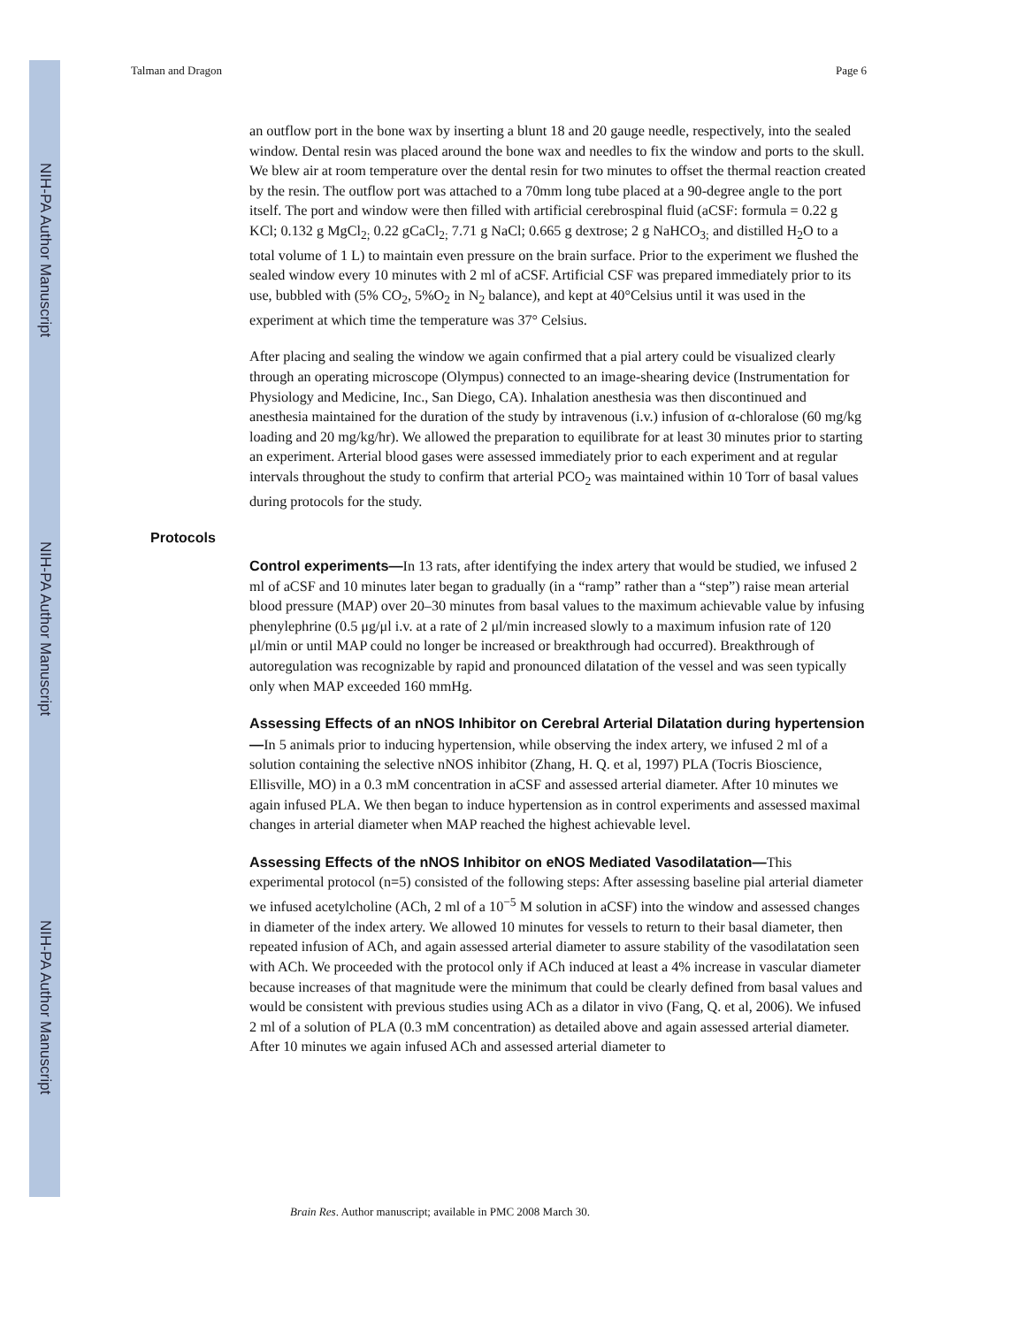NIH-PA Author Manuscript
NIH-PA Author Manuscript
NIH-PA Author Manuscript
Talman and Dragon Page 6
an outflow port in the bone wax by inserting a blunt 18 and 20 gauge needle, respectively, into the sealed window. Dental resin was placed around the bone wax and needles to fix the window and ports to the skull. We blew air at room temperature over the dental resin for two minutes to offset the thermal reaction created by the resin. The outflow port was attached to a 70mm long tube placed at a 90-degree angle to the port itself. The port and window were then filled with artificial cerebrospinal fluid (aCSF: formula = 0.22 g KCl; 0.132 g MgCl<sub>2;</sub> 0.22 gCaCl<sub>2;</sub> 7.71 g NaCl; 0.665 g dextrose; 2 g NaHCO<sub>3;</sub> and distilled H<sub>2</sub>O to a total volume of 1 L) to maintain even pressure on the brain surface. Prior to the experiment we flushed the sealed window every 10 minutes with 2 ml of aCSF. Artificial CSF was prepared immediately prior to its use, bubbled with (5% CO<sub>2</sub>, 5%O<sub>2</sub> in N<sub>2</sub> balance), and kept at 40°Celsius until it was used in the experiment at which time the temperature was 37° Celsius.
After placing and sealing the window we again confirmed that a pial artery could be visualized clearly through an operating microscope (Olympus) connected to an image-shearing device (Instrumentation for Physiology and Medicine, Inc., San Diego, CA). Inhalation anesthesia was then discontinued and anesthesia maintained for the duration of the study by intravenous (i.v.) infusion of α-chloralose (60 mg/kg loading and 20 mg/kg/hr). We allowed the preparation to equilibrate for at least 30 minutes prior to starting an experiment. Arterial blood gases were assessed immediately prior to each experiment and at regular intervals throughout the study to confirm that arterial PCO<sub>2</sub> was maintained within 10 Torr of basal values during protocols for the study.
Protocols
Control experiments—In 13 rats, after identifying the index artery that would be studied, we infused 2 ml of aCSF and 10 minutes later began to gradually (in a “ramp” rather than a “step”) raise mean arterial blood pressure (MAP) over 20–30 minutes from basal values to the maximum achievable value by infusing phenylephrine (0.5 μg/μl i.v. at a rate of 2 μl/min increased slowly to a maximum infusion rate of 120 μl/min or until MAP could no longer be increased or breakthrough had occurred). Breakthrough of autoregulation was recognizable by rapid and pronounced dilatation of the vessel and was seen typically only when MAP exceeded 160 mmHg.
Assessing Effects of an nNOS Inhibitor on Cerebral Arterial Dilatation during hypertension—In 5 animals prior to inducing hypertension, while observing the index artery, we infused 2 ml of a solution containing the selective nNOS inhibitor (Zhang, H. Q. et al, 1997) PLA (Tocris Bioscience, Ellisville, MO) in a 0.3 mM concentration in aCSF and assessed arterial diameter. After 10 minutes we again infused PLA. We then began to induce hypertension as in control experiments and assessed maximal changes in arterial diameter when MAP reached the highest achievable level.
Assessing Effects of the nNOS Inhibitor on eNOS Mediated Vasodilatation—This experimental protocol (n=5) consisted of the following steps: After assessing baseline pial arterial diameter we infused acetylcholine (ACh, 2 ml of a 10<sup>−5</sup> M solution in aCSF) into the window and assessed changes in diameter of the index artery. We allowed 10 minutes for vessels to return to their basal diameter, then repeated infusion of ACh, and again assessed arterial diameter to assure stability of the vasodilatation seen with ACh. We proceeded with the protocol only if ACh induced at least a 4% increase in vascular diameter because increases of that magnitude were the minimum that could be clearly defined from basal values and would be consistent with previous studies using ACh as a dilator in vivo (Fang, Q. et al, 2006). We infused 2 ml of a solution of PLA (0.3 mM concentration) as detailed above and again assessed arterial diameter. After 10 minutes we again infused ACh and assessed arterial diameter to
Brain Res. Author manuscript; available in PMC 2008 March 30.